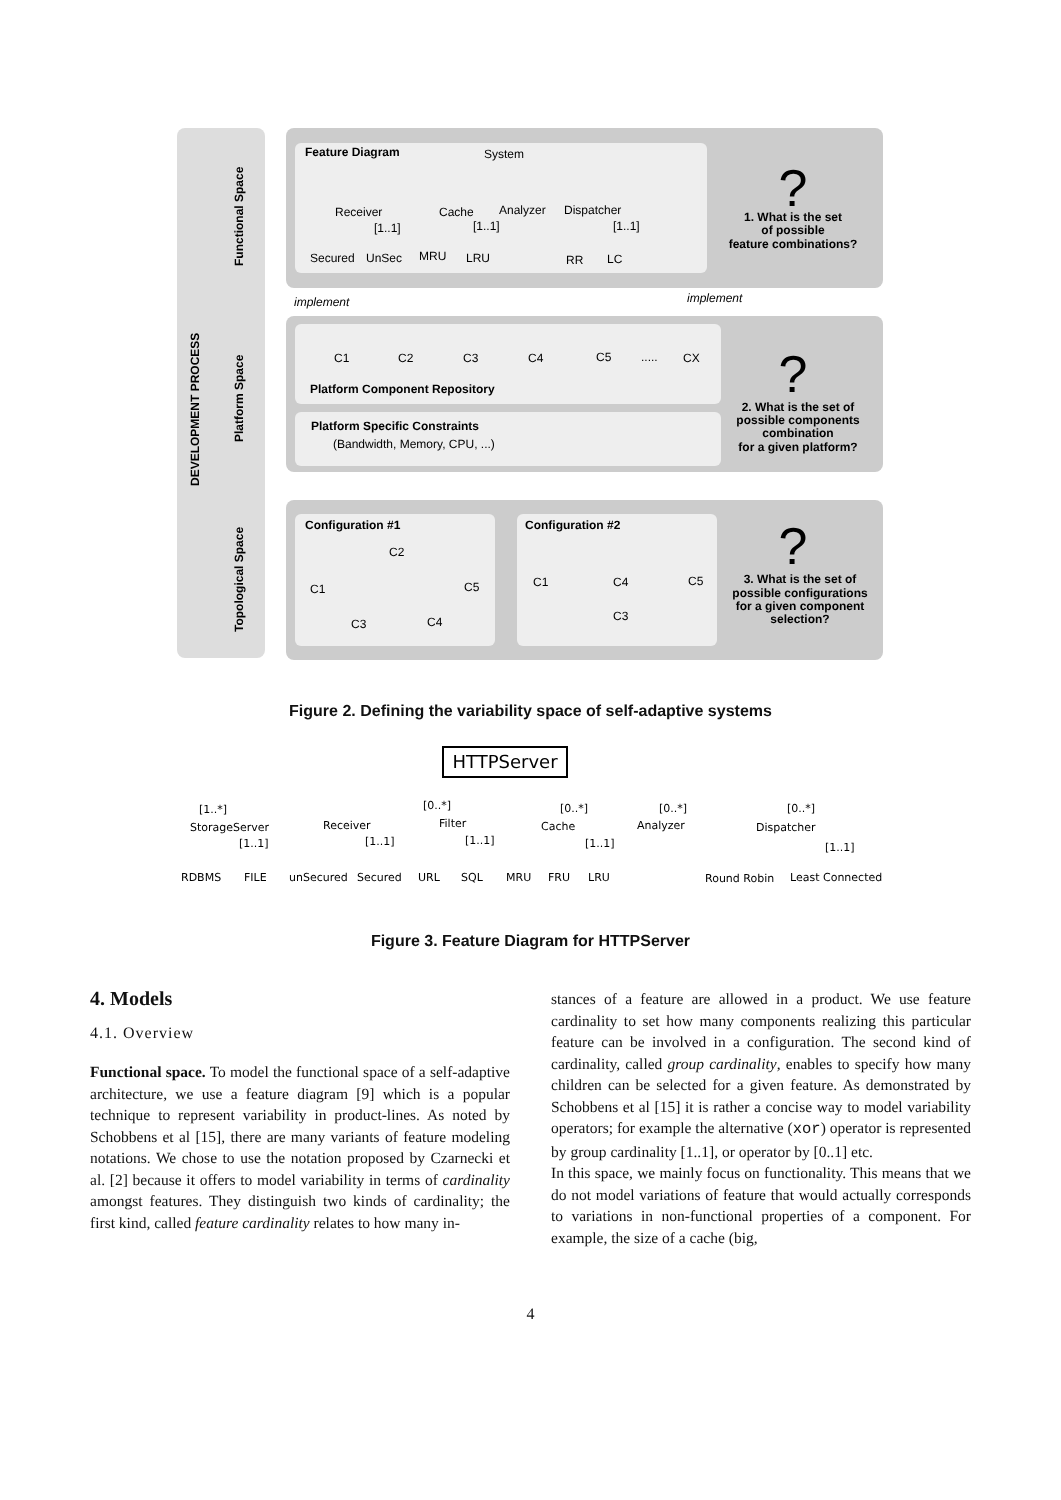DEVELOPMENT PROCESS
Functional Space
Platform Space
Topological Space
Feature Diagram
System
Receiver
Cache
Analyzer
Dispatcher
[1..1]
[1..1]
[1..1]
Secured
UnSec
MRU
LRU
RR
LC
implement
implement
C1
C2
C3
C4
C5
.....
CX
Platform Component Repository
Platform Specific Constraints
(Bandwidth, Memory, CPU, ...)
Configuration #1
Configuration #2
C2
C1
C5
C3
C4
C1
C4
C5
C3
?
?
?
1. What is the set
of possible
feature combinations?
2. What is the set of
possible components
combination
for a given platform?
3. What is the set of
possible configurations
for a given component
selection?
Figure 2. Defining the variability space of self-adaptive systems
HTTPServer
[1..*]
[0..*]
[0..*]
[0..*]
[0..*]
StorageServer
Receiver
Filter
Cache
Analyzer
Dispatcher
[1..1]
[1..1]
[1..1]
[1..1]
[1..1]
RDBMS
FILE
unSecured
Secured
URL
SQL
MRU
FRU
LRU
Round Robin
Least Connected
Figure 3. Feature Diagram for HTTPServer
4. Models
4.1. Overview
Functional space. To model the functional space of a self-adaptive architecture, we use a feature diagram [9] which is a popular technique to represent variability in product-lines. As noted by Schobbens et al [15], there are many variants of feature modeling notations. We chose to use the notation proposed by Czarnecki et al. [2] because it offers to model variability in terms of cardinality amongst features. They distinguish two kinds of cardinality; the first kind, called feature cardinality relates to how many in-
stances of a feature are allowed in a product. We use feature cardinality to set how many components realizing this particular feature can be involved in a configuration. The second kind of cardinality, called group cardinality, enables to specify how many children can be selected for a given feature. As demonstrated by Schobbens et al [15] it is rather a concise way to model variability operators; for example the alternative (xor) operator is represented by group cardinality [1..1], or operator by [0..1] etc.
In this space, we mainly focus on functionality. This means that we do not model variations of feature that would actually corresponds to variations in non-functional properties of a component. For example, the size of a cache (big,
4